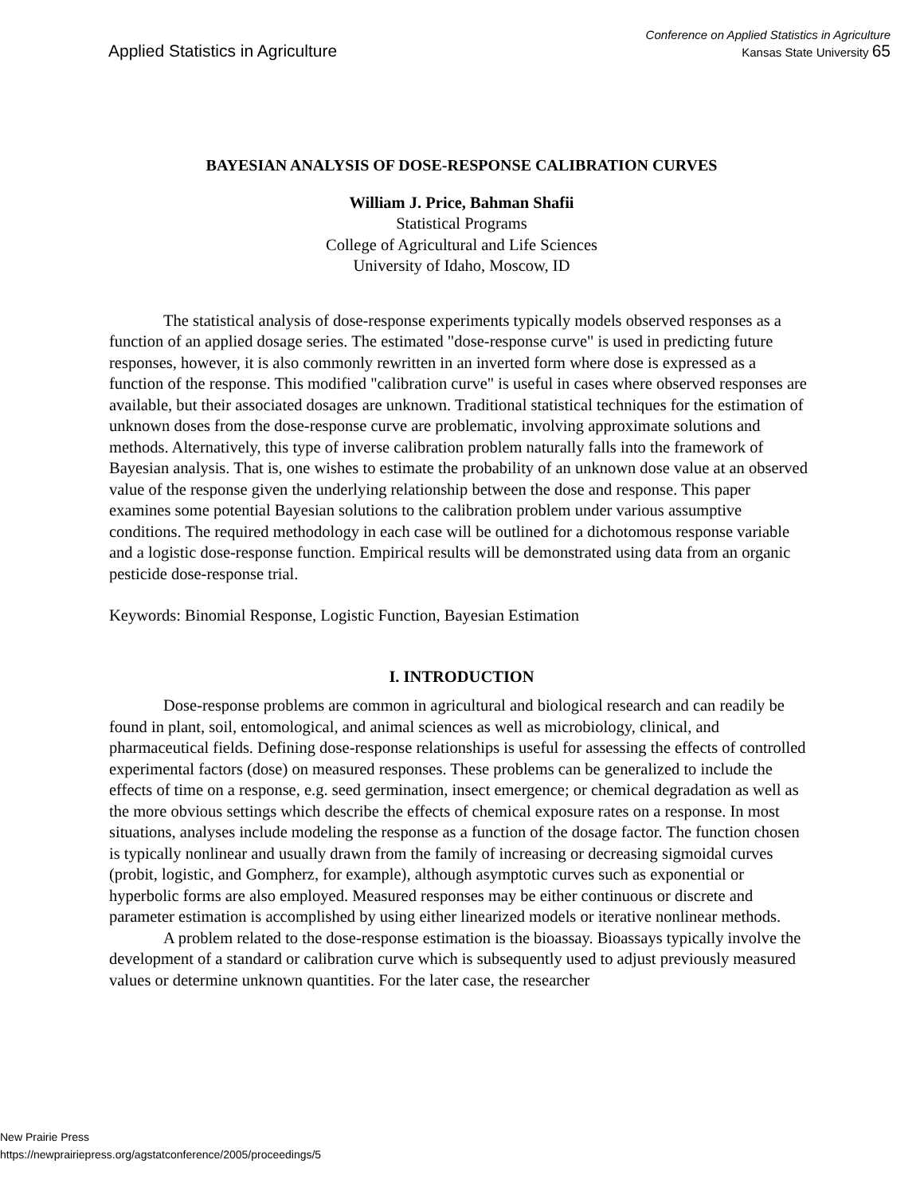Applied Statistics in Agriculture
Conference on Applied Statistics in Agriculture
Kansas State University 65
BAYESIAN ANALYSIS OF DOSE-RESPONSE CALIBRATION CURVES
William J. Price, Bahman Shafii
Statistical Programs
College of Agricultural and Life Sciences
University of Idaho, Moscow, ID
The statistical analysis of dose-response experiments typically models observed responses as a function of an applied dosage series. The estimated "dose-response curve" is used in predicting future responses, however, it is also commonly rewritten in an inverted form where dose is expressed as a function of the response. This modified "calibration curve" is useful in cases where observed responses are available, but their associated dosages are unknown. Traditional statistical techniques for the estimation of unknown doses from the dose-response curve are problematic, involving approximate solutions and methods. Alternatively, this type of inverse calibration problem naturally falls into the framework of Bayesian analysis. That is, one wishes to estimate the probability of an unknown dose value at an observed value of the response given the underlying relationship between the dose and response. This paper examines some potential Bayesian solutions to the calibration problem under various assumptive conditions. The required methodology in each case will be outlined for a dichotomous response variable and a logistic dose-response function. Empirical results will be demonstrated using data from an organic pesticide dose-response trial.
Keywords: Binomial Response, Logistic Function, Bayesian Estimation
I. INTRODUCTION
Dose-response problems are common in agricultural and biological research and can readily be found in plant, soil, entomological, and animal sciences as well as microbiology, clinical, and pharmaceutical fields. Defining dose-response relationships is useful for assessing the effects of controlled experimental factors (dose) on measured responses. These problems can be generalized to include the effects of time on a response, e.g. seed germination, insect emergence; or chemical degradation as well as the more obvious settings which describe the effects of chemical exposure rates on a response. In most situations, analyses include modeling the response as a function of the dosage factor. The function chosen is typically nonlinear and usually drawn from the family of increasing or decreasing sigmoidal curves (probit, logistic, and Gompherz, for example), although asymptotic curves such as exponential or hyperbolic forms are also employed. Measured responses may be either continuous or discrete and parameter estimation is accomplished by using either linearized models or iterative nonlinear methods.
A problem related to the dose-response estimation is the bioassay. Bioassays typically involve the development of a standard or calibration curve which is subsequently used to adjust previously measured values or determine unknown quantities. For the later case, the researcher
New Prairie Press
https://newprairiepress.org/agstatconference/2005/proceedings/5